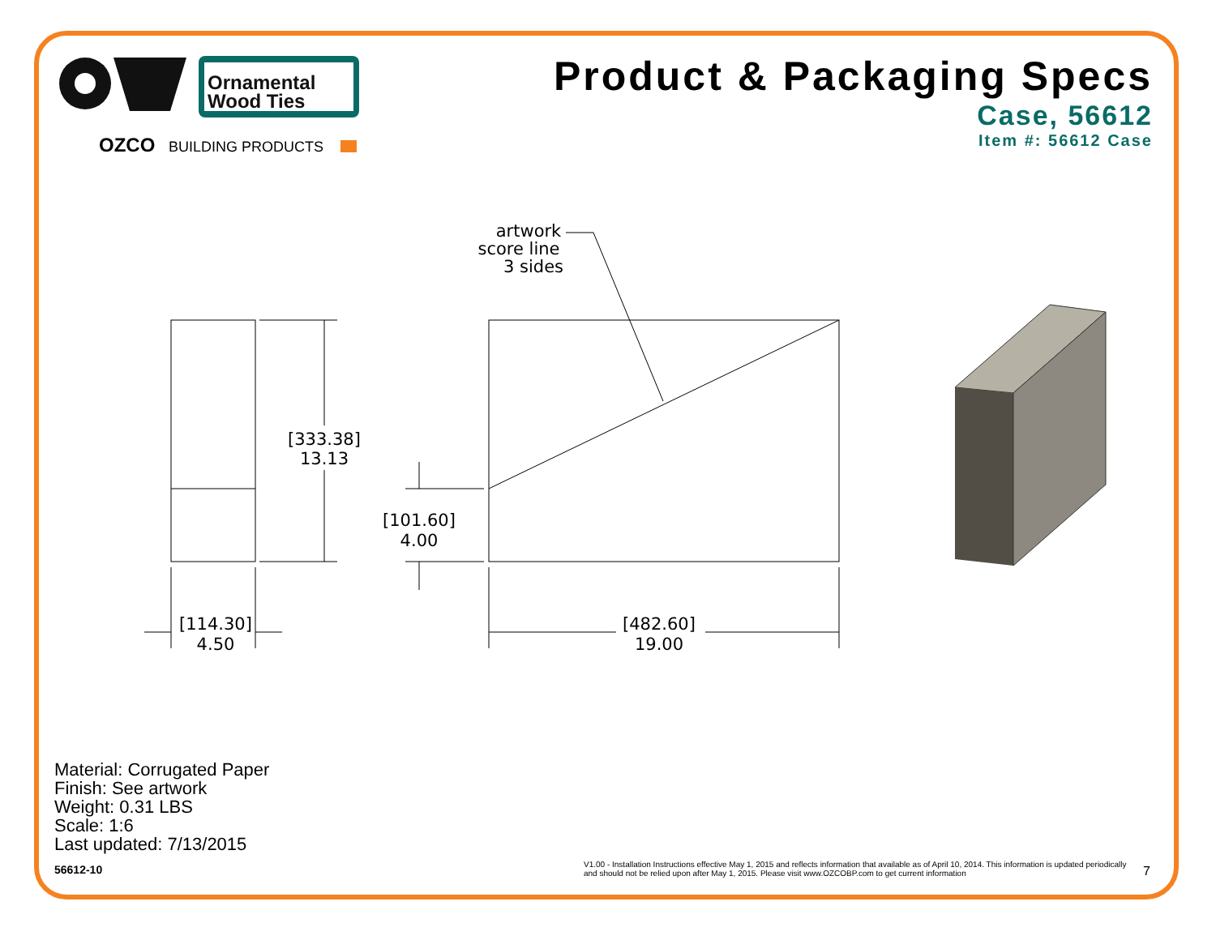Ornamental
Wood Ties
OZCO
BUILDING PRODUCTS
Product & Packaging Specs
Case, 56612
Item #: 56612 Case
artwork
score line
3 sides
[333.38]
13.13
[101.60]
4.00
[114.30]
4.50
[482.60]
19.00
Material: Corrugated Paper
Finish: See artwork
Weight: 0.31 LBS
Scale: 1:6
Last updated: 7/13/2015
56612-10
V1.00 - Installation Instructions effective May 1, 2015 and reflects information that available as of April 10, 2014. This information is updated periodically and should not be relied upon after May 1, 2015. Please visit www.OZCOBP.com to get current information
7